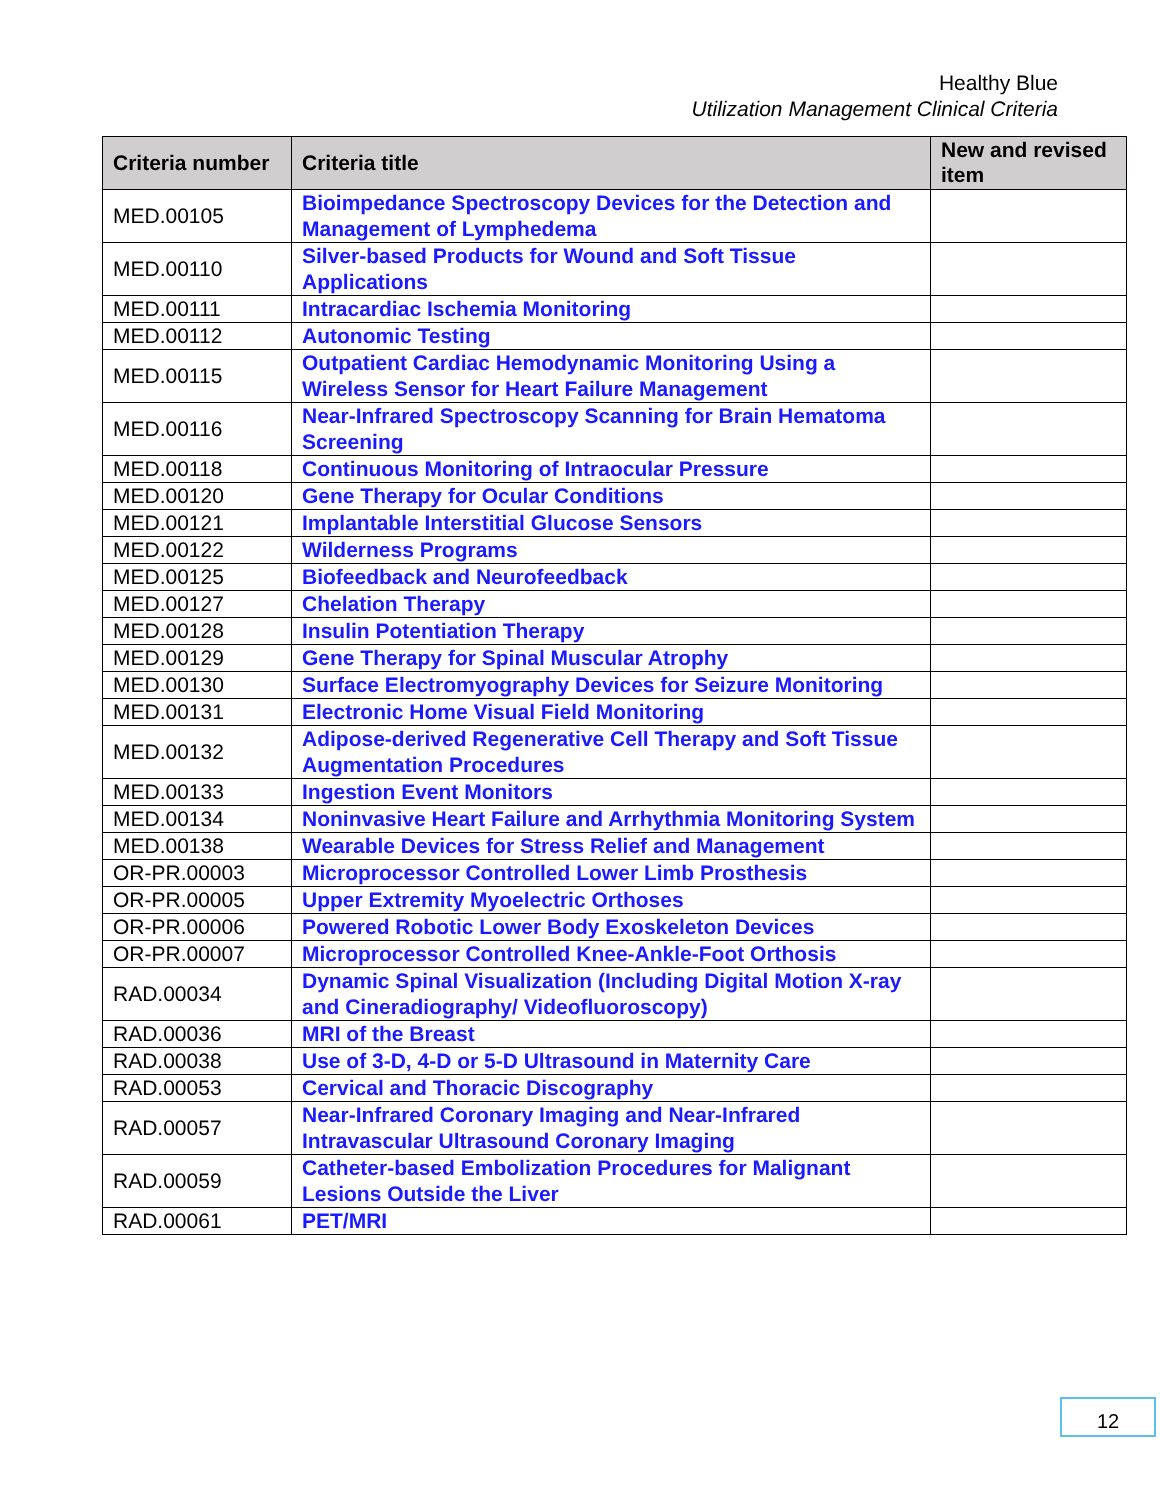Healthy Blue
Utilization Management Clinical Criteria
| Criteria number | Criteria title | New and revised item |
| --- | --- | --- |
| MED.00105 | Bioimpedance Spectroscopy Devices for the Detection and Management of Lymphedema | |
| MED.00110 | Silver-based Products for Wound and Soft Tissue Applications | |
| MED.00111 | Intracardiac Ischemia Monitoring | |
| MED.00112 | Autonomic Testing | |
| MED.00115 | Outpatient Cardiac Hemodynamic Monitoring Using a Wireless Sensor for Heart Failure Management | |
| MED.00116 | Near-Infrared Spectroscopy Scanning for Brain Hematoma Screening | |
| MED.00118 | Continuous Monitoring of Intraocular Pressure | |
| MED.00120 | Gene Therapy for Ocular Conditions | |
| MED.00121 | Implantable Interstitial Glucose Sensors | |
| MED.00122 | Wilderness Programs | |
| MED.00125 | Biofeedback and Neurofeedback | |
| MED.00127 | Chelation Therapy | |
| MED.00128 | Insulin Potentiation Therapy | |
| MED.00129 | Gene Therapy for Spinal Muscular Atrophy | |
| MED.00130 | Surface Electromyography Devices for Seizure Monitoring | |
| MED.00131 | Electronic Home Visual Field Monitoring | |
| MED.00132 | Adipose-derived Regenerative Cell Therapy and Soft Tissue Augmentation Procedures | |
| MED.00133 | Ingestion Event Monitors | |
| MED.00134 | Noninvasive Heart Failure and Arrhythmia Monitoring System | |
| MED.00138 | Wearable Devices for Stress Relief and Management | |
| OR-PR.00003 | Microprocessor Controlled Lower Limb Prosthesis | |
| OR-PR.00005 | Upper Extremity Myoelectric Orthoses | |
| OR-PR.00006 | Powered Robotic Lower Body Exoskeleton Devices | |
| OR-PR.00007 | Microprocessor Controlled Knee-Ankle-Foot Orthosis | |
| RAD.00034 | Dynamic Spinal Visualization (Including Digital Motion X-ray and Cineradiography/ Videofluoroscopy) | |
| RAD.00036 | MRI of the Breast | |
| RAD.00038 | Use of 3-D, 4-D or 5-D Ultrasound in Maternity Care | |
| RAD.00053 | Cervical and Thoracic Discography | |
| RAD.00057 | Near-Infrared Coronary Imaging and Near-Infrared Intravascular Ultrasound Coronary Imaging | |
| RAD.00059 | Catheter-based Embolization Procedures for Malignant Lesions Outside the Liver | |
| RAD.00061 | PET/MRI | |
12